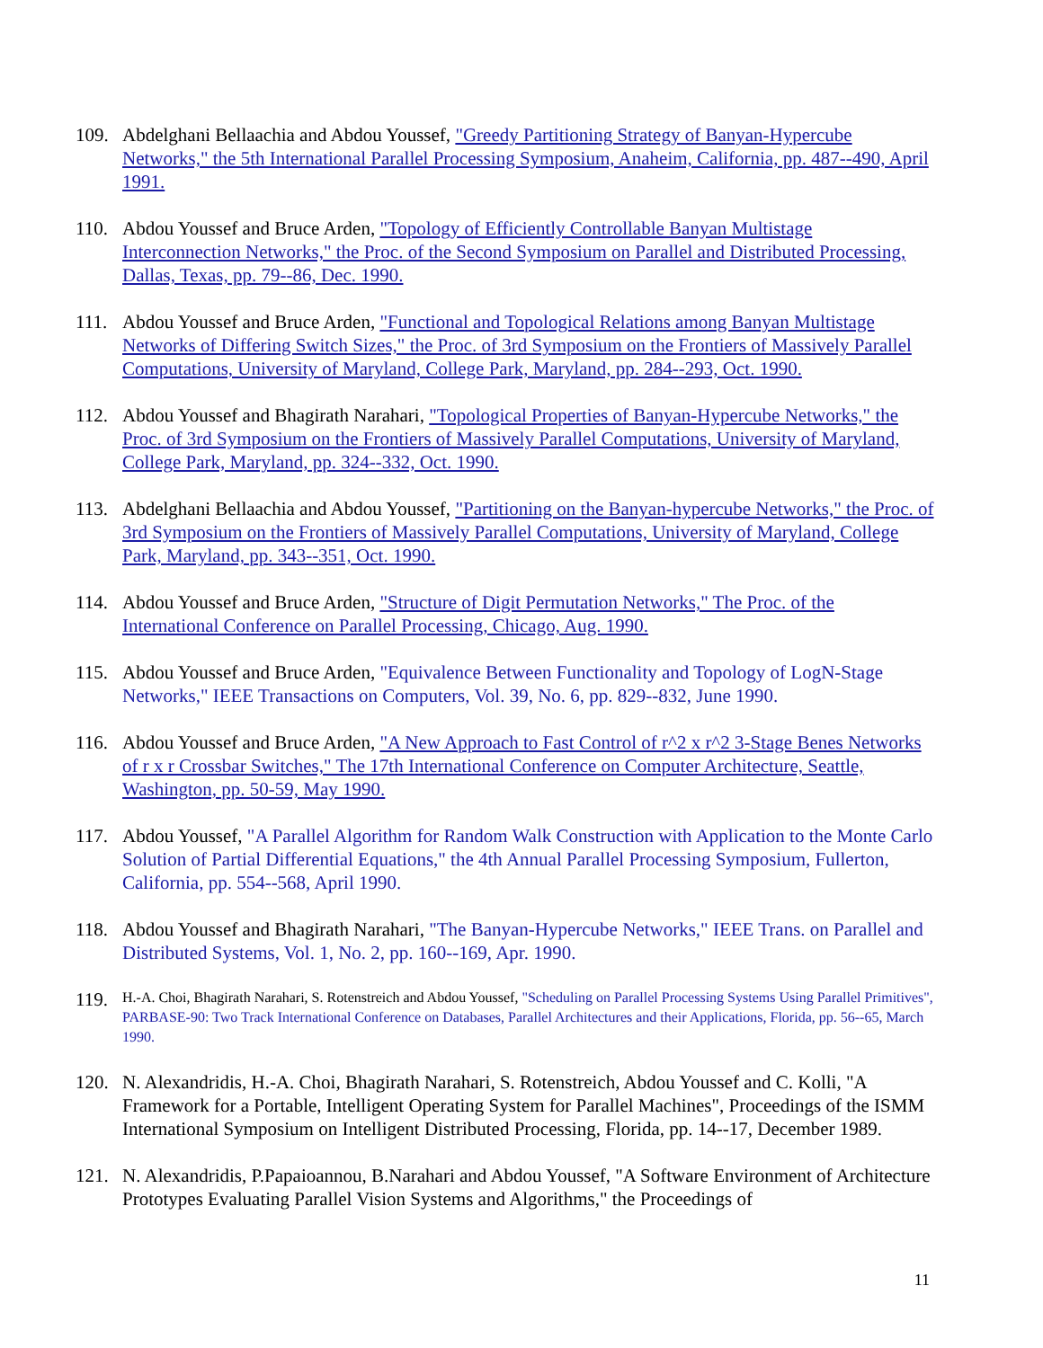109. Abdelghani Bellaachia and Abdou Youssef, "Greedy Partitioning Strategy of Banyan-Hypercube Networks," the 5th International Parallel Processing Symposium, Anaheim, California, pp. 487--490, April 1991.
110. Abdou Youssef and Bruce Arden, "Topology of Efficiently Controllable Banyan Multistage Interconnection Networks," the Proc. of the Second Symposium on Parallel and Distributed Processing, Dallas, Texas, pp. 79--86, Dec. 1990.
111. Abdou Youssef and Bruce Arden, "Functional and Topological Relations among Banyan Multistage Networks of Differing Switch Sizes," the Proc. of 3rd Symposium on the Frontiers of Massively Parallel Computations, University of Maryland, College Park, Maryland, pp. 284--293, Oct. 1990.
112. Abdou Youssef and Bhagirath Narahari, "Topological Properties of Banyan-Hypercube Networks," the Proc. of 3rd Symposium on the Frontiers of Massively Parallel Computations, University of Maryland, College Park, Maryland, pp. 324--332, Oct. 1990.
113. Abdelghani Bellaachia and Abdou Youssef, "Partitioning on the Banyan-hypercube Networks," the Proc. of 3rd Symposium on the Frontiers of Massively Parallel Computations, University of Maryland, College Park, Maryland, pp. 343--351, Oct. 1990.
114. Abdou Youssef and Bruce Arden, "Structure of Digit Permutation Networks," The Proc. of the International Conference on Parallel Processing, Chicago, Aug. 1990.
115. Abdou Youssef and Bruce Arden, "Equivalence Between Functionality and Topology of LogN-Stage Networks," IEEE Transactions on Computers, Vol. 39, No. 6, pp. 829--832, June 1990.
116. Abdou Youssef and Bruce Arden, "A New Approach to Fast Control of r^2 x r^2 3-Stage Benes Networks of r x r Crossbar Switches," The 17th International Conference on Computer Architecture, Seattle, Washington, pp. 50-59, May 1990.
117. Abdou Youssef, "A Parallel Algorithm for Random Walk Construction with Application to the Monte Carlo Solution of Partial Differential Equations," the 4th Annual Parallel Processing Symposium, Fullerton, California, pp. 554--568, April 1990.
118. Abdou Youssef and Bhagirath Narahari, "The Banyan-Hypercube Networks," IEEE Trans. on Parallel and Distributed Systems, Vol. 1, No. 2, pp. 160--169, Apr. 1990.
119. H.-A. Choi, Bhagirath Narahari, S. Rotenstreich and Abdou Youssef, "Scheduling on Parallel Processing Systems Using Parallel Primitives", PARBASE-90: Two Track International Conference on Databases, Parallel Architectures and their Applications, Florida, pp. 56--65, March 1990.
120. N. Alexandridis, H.-A. Choi, Bhagirath Narahari, S. Rotenstreich, Abdou Youssef and C. Kolli, "A Framework for a Portable, Intelligent Operating System for Parallel Machines", Proceedings of the ISMM International Symposium on Intelligent Distributed Processing, Florida, pp. 14--17, December 1989.
121. N. Alexandridis, P.Papaioannou, B.Narahari and Abdou Youssef, "A Software Environment of Architecture Prototypes Evaluating Parallel Vision Systems and Algorithms," the Proceedings of
11